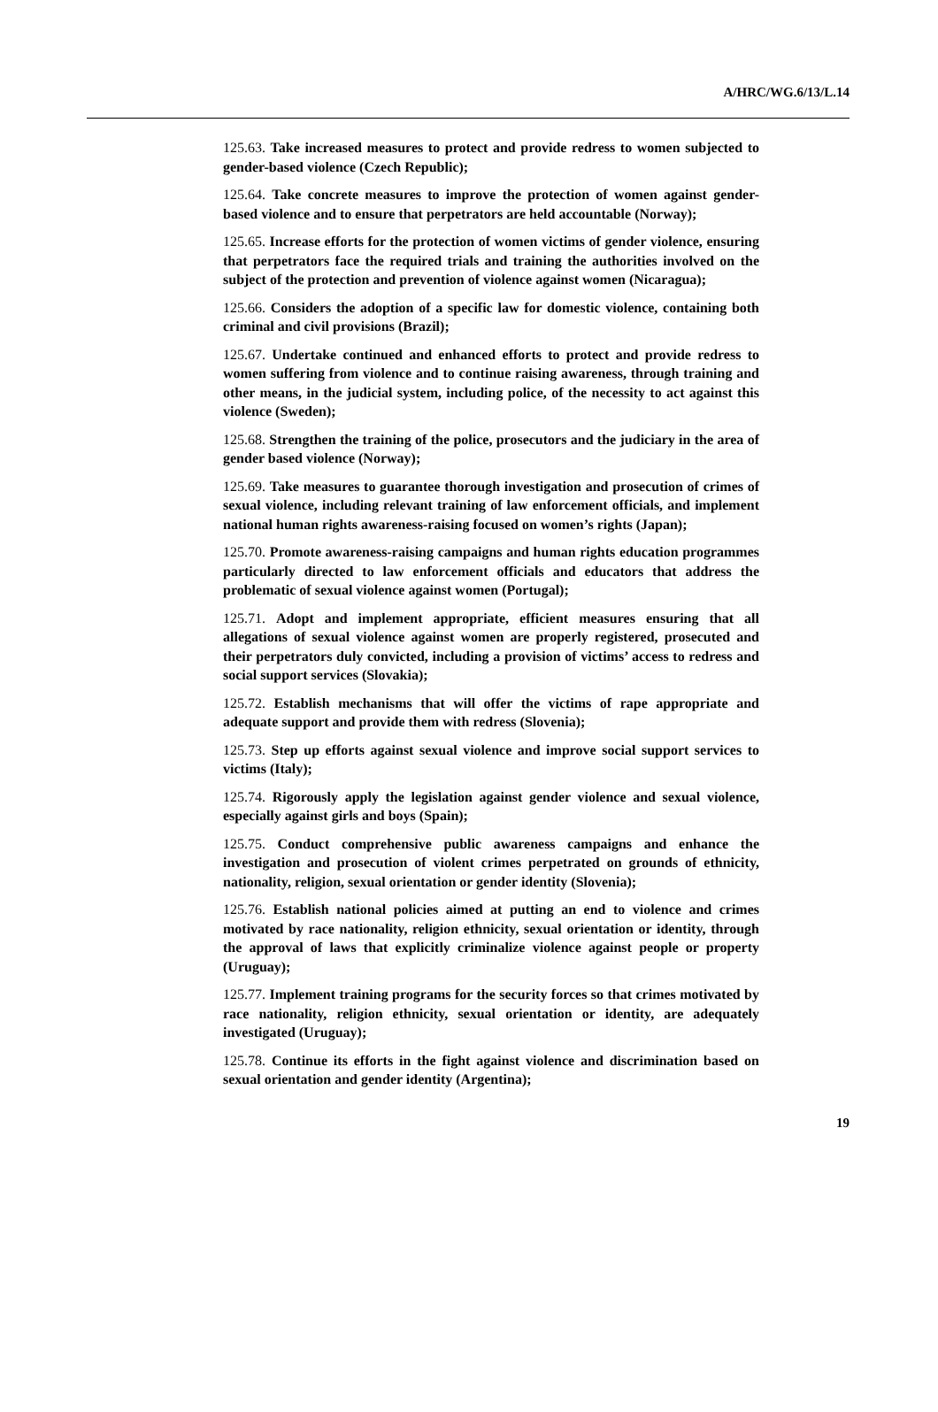A/HRC/WG.6/13/L.14
125.63. Take increased measures to protect and provide redress to women subjected to gender-based violence (Czech Republic);
125.64. Take concrete measures to improve the protection of women against gender-based violence and to ensure that perpetrators are held accountable (Norway);
125.65. Increase efforts for the protection of women victims of gender violence, ensuring that perpetrators face the required trials and training the authorities involved on the subject of the protection and prevention of violence against women (Nicaragua);
125.66. Considers the adoption of a specific law for domestic violence, containing both criminal and civil provisions (Brazil);
125.67. Undertake continued and enhanced efforts to protect and provide redress to women suffering from violence and to continue raising awareness, through training and other means, in the judicial system, including police, of the necessity to act against this violence (Sweden);
125.68. Strengthen the training of the police, prosecutors and the judiciary in the area of gender based violence (Norway);
125.69. Take measures to guarantee thorough investigation and prosecution of crimes of sexual violence, including relevant training of law enforcement officials, and implement national human rights awareness-raising focused on women’s rights (Japan);
125.70. Promote awareness-raising campaigns and human rights education programmes particularly directed to law enforcement officials and educators that address the problematic of sexual violence against women (Portugal);
125.71. Adopt and implement appropriate, efficient measures ensuring that all allegations of sexual violence against women are properly registered, prosecuted and their perpetrators duly convicted, including a provision of victims’ access to redress and social support services (Slovakia);
125.72. Establish mechanisms that will offer the victims of rape appropriate and adequate support and provide them with redress (Slovenia);
125.73. Step up efforts against sexual violence and improve social support services to victims (Italy);
125.74. Rigorously apply the legislation against gender violence and sexual violence, especially against girls and boys (Spain);
125.75. Conduct comprehensive public awareness campaigns and enhance the investigation and prosecution of violent crimes perpetrated on grounds of ethnicity, nationality, religion, sexual orientation or gender identity (Slovenia);
125.76. Establish national policies aimed at putting an end to violence and crimes motivated by race nationality, religion ethnicity, sexual orientation or identity, through the approval of laws that explicitly criminalize violence against people or property (Uruguay);
125.77. Implement training programs for the security forces so that crimes motivated by race nationality, religion ethnicity, sexual orientation or identity, are adequately investigated (Uruguay);
125.78. Continue its efforts in the fight against violence and discrimination based on sexual orientation and gender identity (Argentina);
19